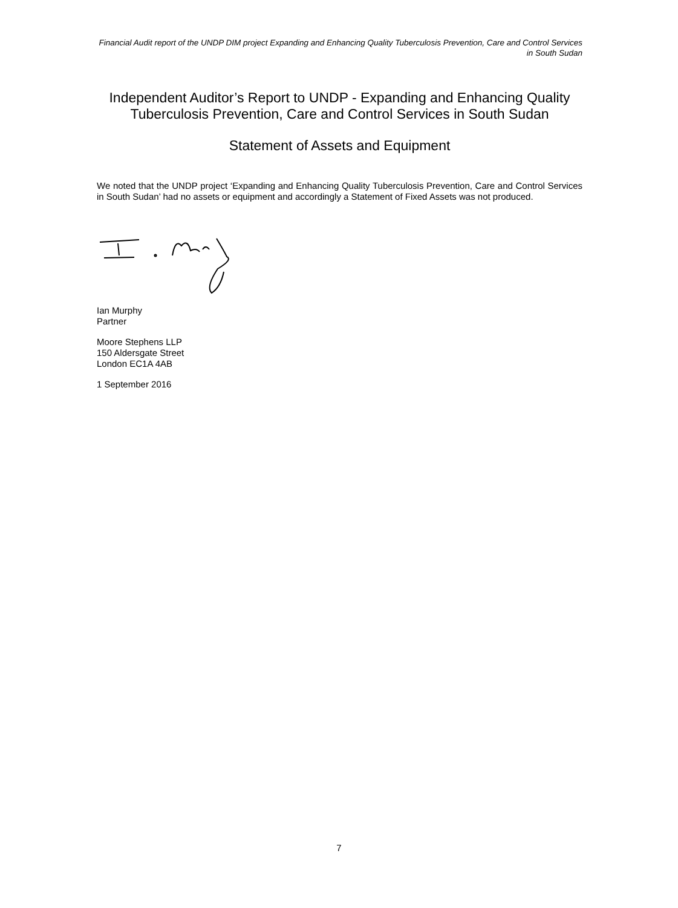Financial Audit report of the UNDP DIM project Expanding and Enhancing Quality Tuberculosis Prevention, Care and Control Services in South Sudan
Independent Auditor’s Report to UNDP - Expanding and Enhancing Quality Tuberculosis Prevention, Care and Control Services in South Sudan
Statement of Assets and Equipment
We noted that the UNDP project ‘Expanding and Enhancing Quality Tuberculosis Prevention, Care and Control Services in South Sudan’ had no assets or equipment and accordingly a Statement of Fixed Assets was not produced.
Ian Murphy
Partner
Moore Stephens LLP
150 Aldersgate Street
London EC1A 4AB
1 September 2016
7